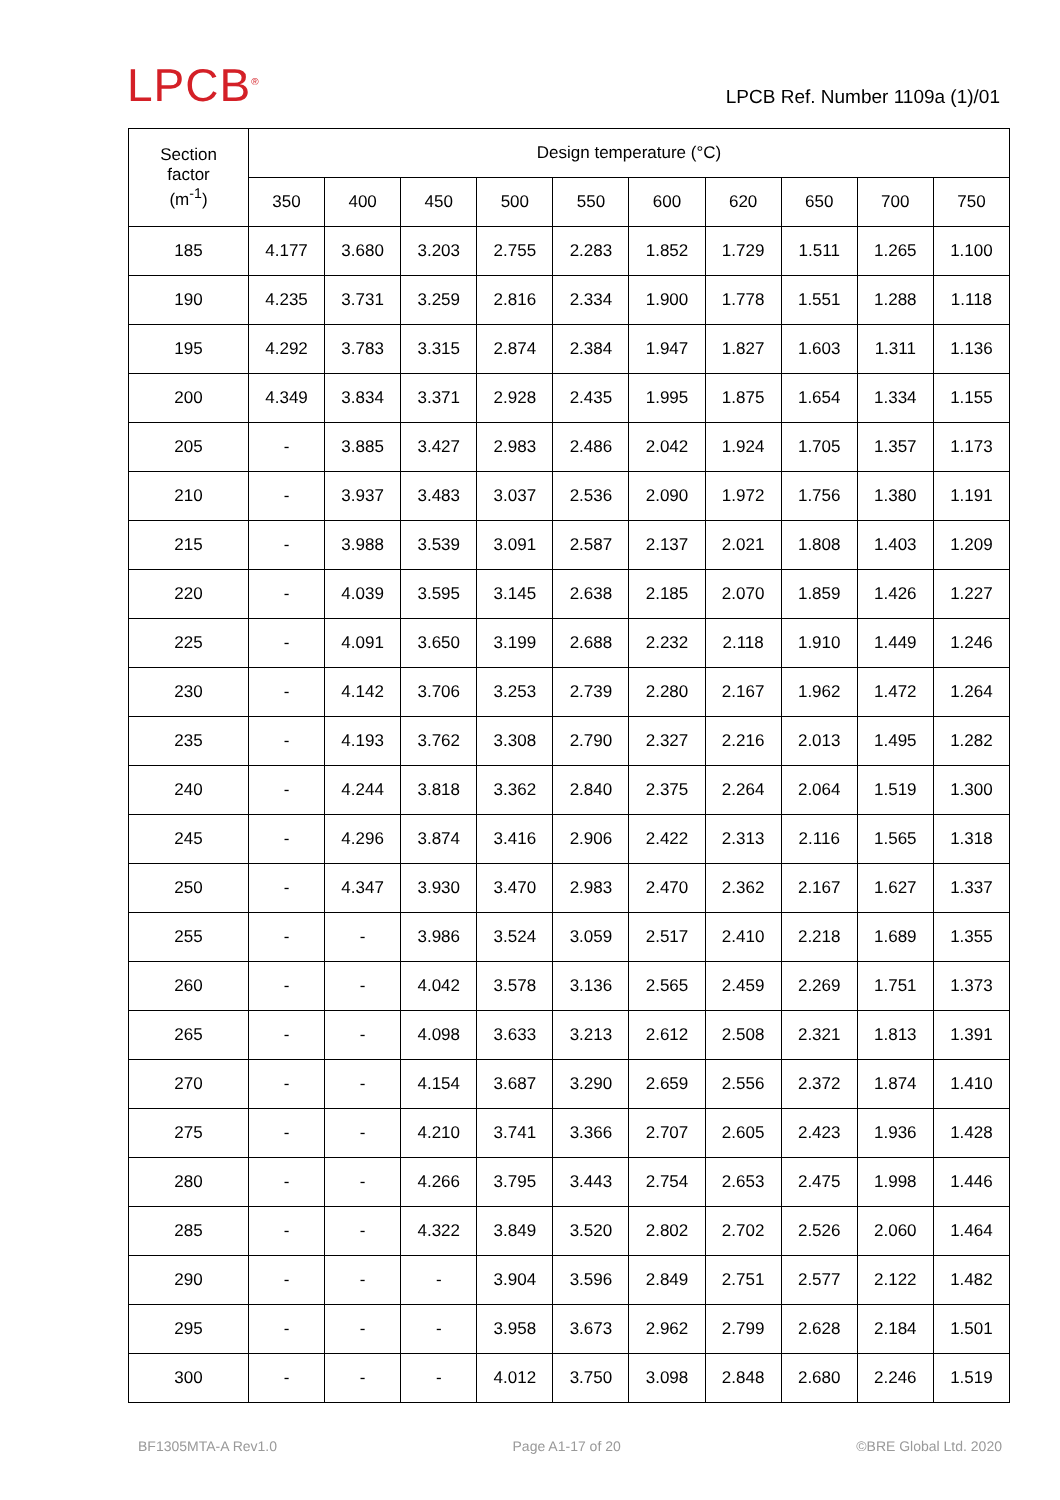LPCB<sup>®</sup>
LPCB Ref. Number 1109a (1)/01
| Section factor (m<sup>-1</sup>) | Design temperature (°C) | | | | | | | | | |
| --- | --- | --- | --- | --- | --- | --- | --- | --- | --- | --- |
| | 350 | 400 | 450 | 500 | 550 | 600 | 620 | 650 | 700 | 750 |
| 185 | 4.177 | 3.680 | 3.203 | 2.755 | 2.283 | 1.852 | 1.729 | 1.511 | 1.265 | 1.100 |
| 190 | 4.235 | 3.731 | 3.259 | 2.816 | 2.334 | 1.900 | 1.778 | 1.551 | 1.288 | 1.118 |
| 195 | 4.292 | 3.783 | 3.315 | 2.874 | 2.384 | 1.947 | 1.827 | 1.603 | 1.311 | 1.136 |
| 200 | 4.349 | 3.834 | 3.371 | 2.928 | 2.435 | 1.995 | 1.875 | 1.654 | 1.334 | 1.155 |
| 205 | - | 3.885 | 3.427 | 2.983 | 2.486 | 2.042 | 1.924 | 1.705 | 1.357 | 1.173 |
| 210 | - | 3.937 | 3.483 | 3.037 | 2.536 | 2.090 | 1.972 | 1.756 | 1.380 | 1.191 |
| 215 | - | 3.988 | 3.539 | 3.091 | 2.587 | 2.137 | 2.021 | 1.808 | 1.403 | 1.209 |
| 220 | - | 4.039 | 3.595 | 3.145 | 2.638 | 2.185 | 2.070 | 1.859 | 1.426 | 1.227 |
| 225 | - | 4.091 | 3.650 | 3.199 | 2.688 | 2.232 | 2.118 | 1.910 | 1.449 | 1.246 |
| 230 | - | 4.142 | 3.706 | 3.253 | 2.739 | 2.280 | 2.167 | 1.962 | 1.472 | 1.264 |
| 235 | - | 4.193 | 3.762 | 3.308 | 2.790 | 2.327 | 2.216 | 2.013 | 1.495 | 1.282 |
| 240 | - | 4.244 | 3.818 | 3.362 | 2.840 | 2.375 | 2.264 | 2.064 | 1.519 | 1.300 |
| 245 | - | 4.296 | 3.874 | 3.416 | 2.906 | 2.422 | 2.313 | 2.116 | 1.565 | 1.318 |
| 250 | - | 4.347 | 3.930 | 3.470 | 2.983 | 2.470 | 2.362 | 2.167 | 1.627 | 1.337 |
| 255 | - | - | 3.986 | 3.524 | 3.059 | 2.517 | 2.410 | 2.218 | 1.689 | 1.355 |
| 260 | - | - | 4.042 | 3.578 | 3.136 | 2.565 | 2.459 | 2.269 | 1.751 | 1.373 |
| 265 | - | - | 4.098 | 3.633 | 3.213 | 2.612 | 2.508 | 2.321 | 1.813 | 1.391 |
| 270 | - | - | 4.154 | 3.687 | 3.290 | 2.659 | 2.556 | 2.372 | 1.874 | 1.410 |
| 275 | - | - | 4.210 | 3.741 | 3.366 | 2.707 | 2.605 | 2.423 | 1.936 | 1.428 |
| 280 | - | - | 4.266 | 3.795 | 3.443 | 2.754 | 2.653 | 2.475 | 1.998 | 1.446 |
| 285 | - | - | 4.322 | 3.849 | 3.520 | 2.802 | 2.702 | 2.526 | 2.060 | 1.464 |
| 290 | - | - | - | 3.904 | 3.596 | 2.849 | 2.751 | 2.577 | 2.122 | 1.482 |
| 295 | - | - | - | 3.958 | 3.673 | 2.962 | 2.799 | 2.628 | 2.184 | 1.501 |
| 300 | - | - | - | 4.012 | 3.750 | 3.098 | 2.848 | 2.680 | 2.246 | 1.519 |
BF1305MTA-A Rev1.0 Page A1-17 of 20 ©BRE Global Ltd. 2020